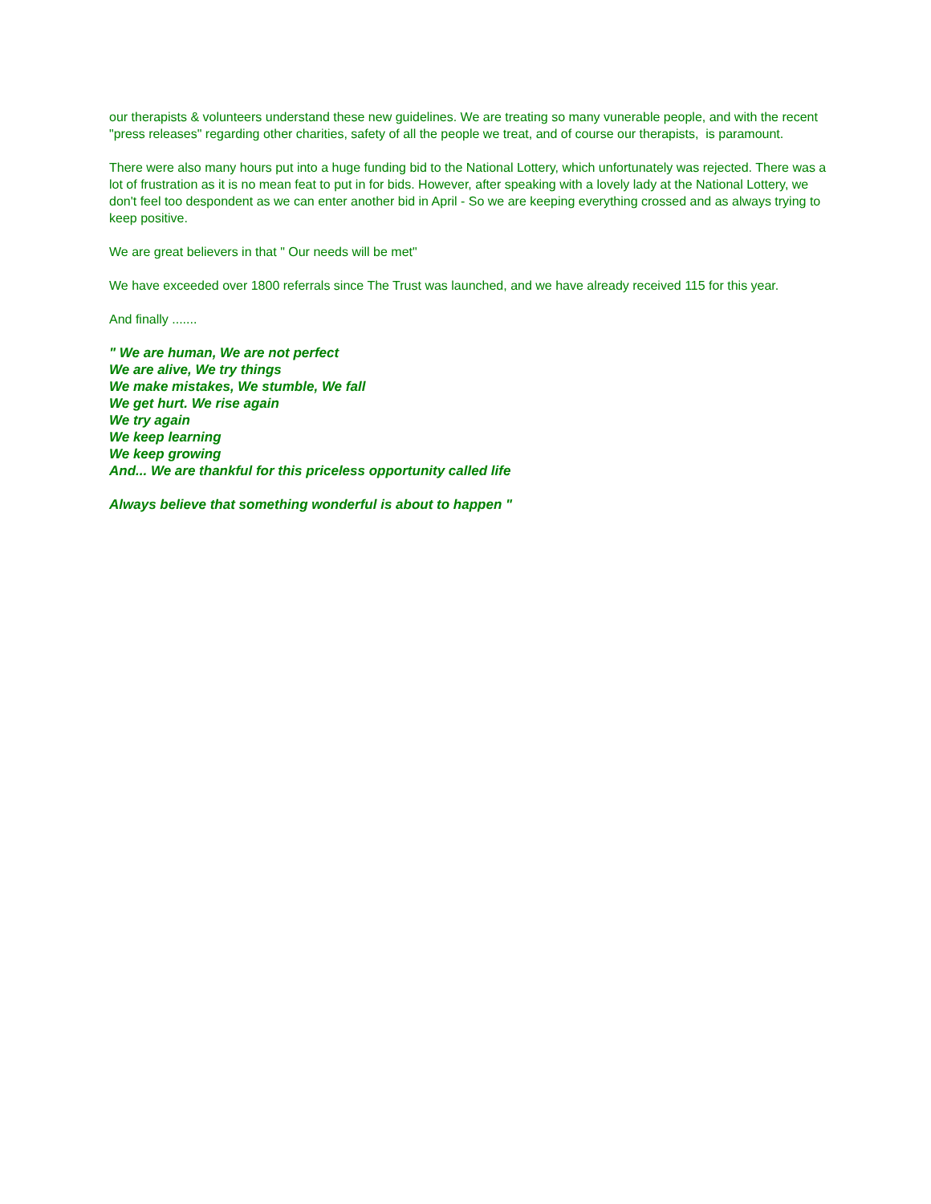our therapists & volunteers understand these new guidelines. We are treating so many vunerable people, and with the recent "press releases" regarding other charities, safety of all the people we treat, and of course our therapists, is paramount.
There were also many hours put into a huge funding bid to the National Lottery, which unfortunately was rejected. There was a lot of frustration as it is no mean feat to put in for bids. However, after speaking with a lovely lady at the National Lottery, we don't feel too despondent as we can enter another bid in April - So we are keeping everything crossed and as always trying to keep positive.
We are great believers in that " Our needs will be met"
We have exceeded over 1800 referrals since The Trust was launched, and we have already received 115 for this year.
And finally .......
" We are human, We are not perfect
We are alive, We try things
We make mistakes, We stumble, We fall
We get hurt. We rise again
We try again
We keep learning
We keep growing
And... We are thankful for this priceless opportunity called life
Always believe that something wonderful is about to happen "